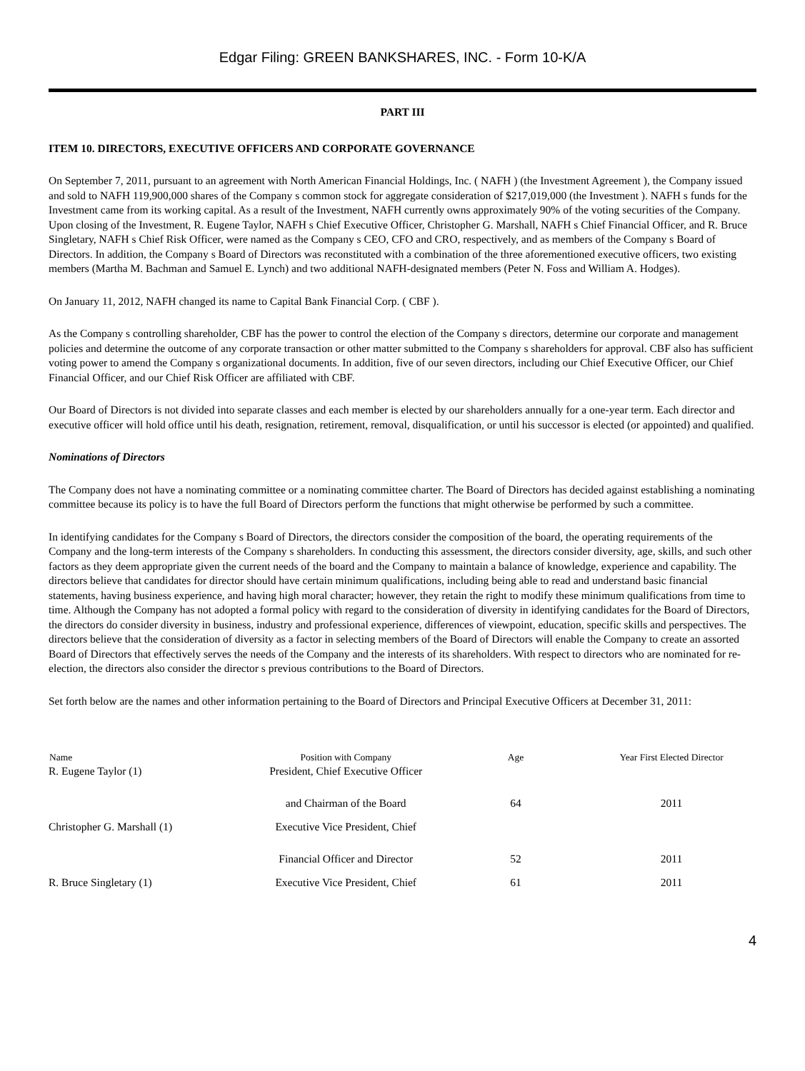Edgar Filing: GREEN BANKSHARES, INC. - Form 10-K/A
PART III
ITEM 10. DIRECTORS, EXECUTIVE OFFICERS AND CORPORATE GOVERNANCE
On September 7, 2011, pursuant to an agreement with North American Financial Holdings, Inc. ( NAFH ) (the Investment Agreement ), the Company issued and sold to NAFH 119,900,000 shares of the Company s common stock for aggregate consideration of $217,019,000 (the Investment ). NAFH s funds for the Investment came from its working capital. As a result of the Investment, NAFH currently owns approximately 90% of the voting securities of the Company. Upon closing of the Investment, R. Eugene Taylor, NAFH s Chief Executive Officer, Christopher G. Marshall, NAFH s Chief Financial Officer, and R. Bruce Singletary, NAFH s Chief Risk Officer, were named as the Company s CEO, CFO and CRO, respectively, and as members of the Company s Board of Directors. In addition, the Company s Board of Directors was reconstituted with a combination of the three aforementioned executive officers, two existing members (Martha M. Bachman and Samuel E. Lynch) and two additional NAFH-designated members (Peter N. Foss and William A. Hodges).
On January 11, 2012, NAFH changed its name to Capital Bank Financial Corp. ( CBF ).
As the Company s controlling shareholder, CBF has the power to control the election of the Company s directors, determine our corporate and management policies and determine the outcome of any corporate transaction or other matter submitted to the Company s shareholders for approval. CBF also has sufficient voting power to amend the Company s organizational documents. In addition, five of our seven directors, including our Chief Executive Officer, our Chief Financial Officer, and our Chief Risk Officer are affiliated with CBF.
Our Board of Directors is not divided into separate classes and each member is elected by our shareholders annually for a one-year term. Each director and executive officer will hold office until his death, resignation, retirement, removal, disqualification, or until his successor is elected (or appointed) and qualified.
Nominations of Directors
The Company does not have a nominating committee or a nominating committee charter. The Board of Directors has decided against establishing a nominating committee because its policy is to have the full Board of Directors perform the functions that might otherwise be performed by such a committee.
In identifying candidates for the Company s Board of Directors, the directors consider the composition of the board, the operating requirements of the Company and the long-term interests of the Company s shareholders. In conducting this assessment, the directors consider diversity, age, skills, and such other factors as they deem appropriate given the current needs of the board and the Company to maintain a balance of knowledge, experience and capability. The directors believe that candidates for director should have certain minimum qualifications, including being able to read and understand basic financial statements, having business experience, and having high moral character; however, they retain the right to modify these minimum qualifications from time to time. Although the Company has not adopted a formal policy with regard to the consideration of diversity in identifying candidates for the Board of Directors, the directors do consider diversity in business, industry and professional experience, differences of viewpoint, education, specific skills and perspectives. The directors believe that the consideration of diversity as a factor in selecting members of the Board of Directors will enable the Company to create an assorted Board of Directors that effectively serves the needs of the Company and the interests of its shareholders. With respect to directors who are nominated for re-election, the directors also consider the director s previous contributions to the Board of Directors.
Set forth below are the names and other information pertaining to the Board of Directors and Principal Executive Officers at December 31, 2011:
| Name | Position with Company | Age | Year First Elected Director |
| --- | --- | --- | --- |
| R. Eugene Taylor (1) | President, Chief Executive Officer | | |
| | and Chairman of the Board | 64 | 2011 |
| Christopher G. Marshall (1) | Executive Vice President, Chief | | |
| | Financial Officer and Director | 52 | 2011 |
| R. Bruce Singletary (1) | Executive Vice President, Chief | 61 | 2011 |
4